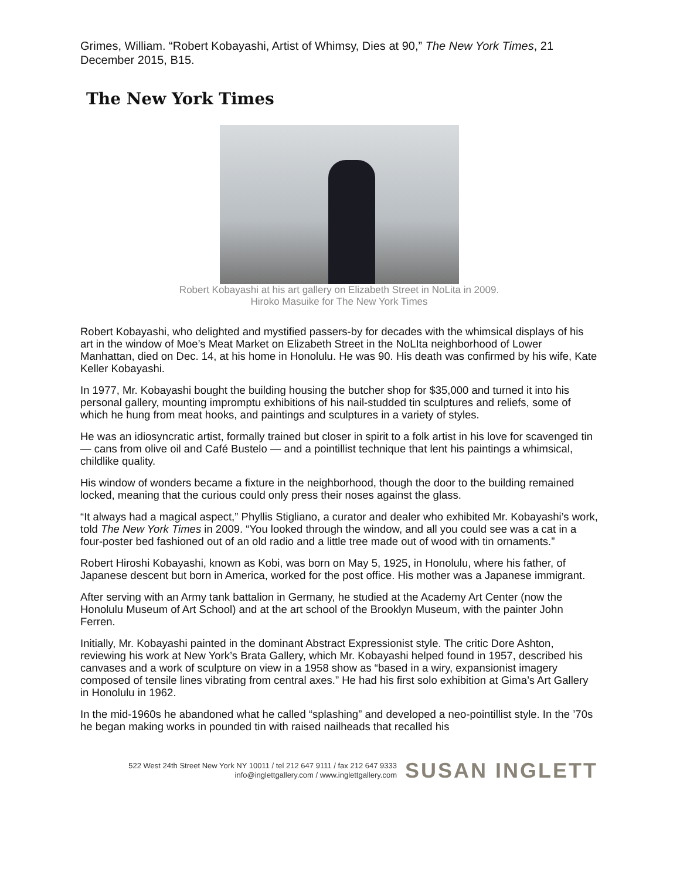Grimes, William. “Robert Kobayashi, Artist of Whimsy, Dies at 90,” The New York Times, 21 December 2015, B15.
The New York Times
Robert Kobayashi at his art gallery on Elizabeth Street in NoLita in 2009.
Hiroko Masuike for The New York Times
Robert Kobayashi, who delighted and mystified passers-by for decades with the whimsical displays of his art in the window of Moe’s Meat Market on Elizabeth Street in the NoLIta neighborhood of Lower Manhattan, died on Dec. 14, at his home in Honolulu. He was 90. His death was confirmed by his wife, Kate Keller Kobayashi.
In 1977, Mr. Kobayashi bought the building housing the butcher shop for $35,000 and turned it into his personal gallery, mounting impromptu exhibitions of his nail-studded tin sculptures and reliefs, some of which he hung from meat hooks, and paintings and sculptures in a variety of styles.
He was an idiosyncratic artist, formally trained but closer in spirit to a folk artist in his love for scavenged tin — cans from olive oil and Café Bustelo — and a pointillist technique that lent his paintings a whimsical, childlike quality.
His window of wonders became a fixture in the neighborhood, though the door to the building remained locked, meaning that the curious could only press their noses against the glass.
“It always had a magical aspect,” Phyllis Stigliano, a curator and dealer who exhibited Mr. Kobayashi’s work, told The New York Times in 2009. “You looked through the window, and all you could see was a cat in a four-poster bed fashioned out of an old radio and a little tree made out of wood with tin ornaments.”
Robert Hiroshi Kobayashi, known as Kobi, was born on May 5, 1925, in Honolulu, where his father, of Japanese descent but born in America, worked for the post office. His mother was a Japanese immigrant.
After serving with an Army tank battalion in Germany, he studied at the Academy Art Center (now the Honolulu Museum of Art School) and at the art school of the Brooklyn Museum, with the painter John Ferren.
Initially, Mr. Kobayashi painted in the dominant Abstract Expressionist style. The critic Dore Ashton, reviewing his work at New York’s Brata Gallery, which Mr. Kobayashi helped found in 1957, described his canvases and a work of sculpture on view in a 1958 show as “based in a wiry, expansionist imagery composed of tensile lines vibrating from central axes.” He had his first solo exhibition at Gima’s Art Gallery in Honolulu in 1962.
In the mid-1960s he abandoned what he called “splashing” and developed a neo-pointillist style. In the ’70s he began making works in pounded tin with raised nailheads that recalled his
522 West 24th Street New York NY 10011 / tel 212 647 9111 / fax 212 647 9333
info@inglettgallery.com / www.inglettgallery.com
SUSAN INGLETT